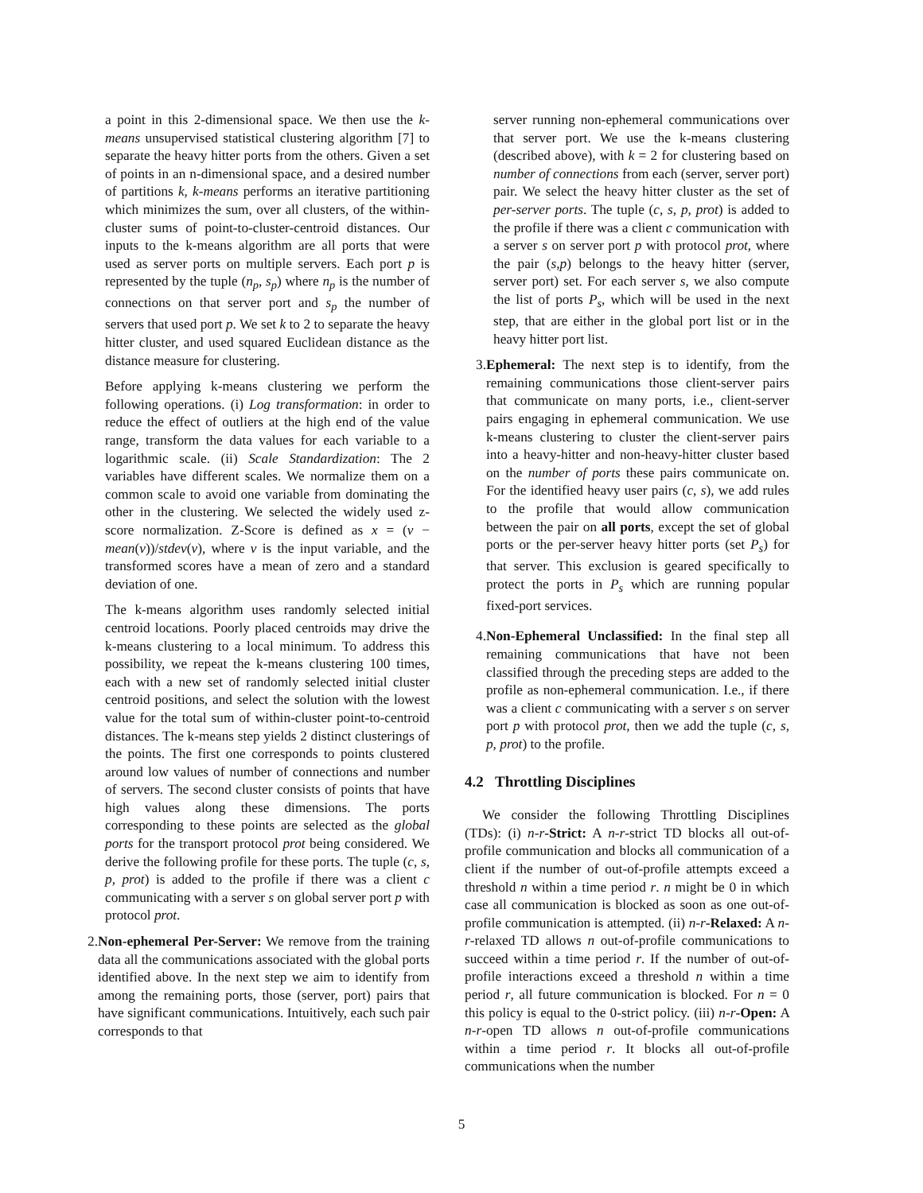a point in this 2-dimensional space. We then use the k-means unsupervised statistical clustering algorithm [7] to separate the heavy hitter ports from the others. Given a set of points in an n-dimensional space, and a desired number of partitions k, k-means performs an iterative partitioning which minimizes the sum, over all clusters, of the within-cluster sums of point-to-cluster-centroid distances. Our inputs to the k-means algorithm are all ports that were used as server ports on multiple servers. Each port p is represented by the tuple (n<sub>p</sub>, s<sub>p</sub>) where n<sub>p</sub> is the number of connections on that server port and s<sub>p</sub> the number of servers that used port p. We set k to 2 to separate the heavy hitter cluster, and used squared Euclidean distance as the distance measure for clustering.
Before applying k-means clustering we perform the following operations. (i) Log transformation: in order to reduce the effect of outliers at the high end of the value range, transform the data values for each variable to a logarithmic scale. (ii) Scale Standardization: The 2 variables have different scales. We normalize them on a common scale to avoid one variable from dominating the other in the clustering. We selected the widely used z-score normalization. Z-Score is defined as x = (v − mean(v))/stdev(v), where v is the input variable, and the transformed scores have a mean of zero and a standard deviation of one.
The k-means algorithm uses randomly selected initial centroid locations. Poorly placed centroids may drive the k-means clustering to a local minimum. To address this possibility, we repeat the k-means clustering 100 times, each with a new set of randomly selected initial cluster centroid positions, and select the solution with the lowest value for the total sum of within-cluster point-to-centroid distances. The k-means step yields 2 distinct clusterings of the points. The first one corresponds to points clustered around low values of number of connections and number of servers. The second cluster consists of points that have high values along these dimensions. The ports corresponding to these points are selected as the global ports for the transport protocol prot being considered. We derive the following profile for these ports. The tuple (c, s, p, prot) is added to the profile if there was a client c communicating with a server s on global server port p with protocol prot.
2. Non-ephemeral Per-Server: We remove from the training data all the communications associated with the global ports identified above. In the next step we aim to identify from among the remaining ports, those (server, port) pairs that have significant communications. Intuitively, each such pair corresponds to that
server running non-ephemeral communications over that server port. We use the k-means clustering (described above), with k = 2 for clustering based on number of connections from each (server, server port) pair. We select the heavy hitter cluster as the set of per-server ports. The tuple (c, s, p, prot) is added to the profile if there was a client c communication with a server s on server port p with protocol prot, where the pair (s,p) belongs to the heavy hitter (server, server port) set. For each server s, we also compute the list of ports P<sub>s</sub>, which will be used in the next step, that are either in the global port list or in the heavy hitter port list.
3. Ephemeral: The next step is to identify, from the remaining communications those client-server pairs that communicate on many ports, i.e., client-server pairs engaging in ephemeral communication. We use k-means clustering to cluster the client-server pairs into a heavy-hitter and non-heavy-hitter cluster based on the number of ports these pairs communicate on. For the identified heavy user pairs (c, s), we add rules to the profile that would allow communication between the pair on all ports, except the set of global ports or the per-server heavy hitter ports (set P<sub>s</sub>) for that server. This exclusion is geared specifically to protect the ports in P<sub>s</sub> which are running popular fixed-port services.
4. Non-Ephemeral Unclassified: In the final step all remaining communications that have not been classified through the preceding steps are added to the profile as non-ephemeral communication. I.e., if there was a client c communicating with a server s on server port p with protocol prot, then we add the tuple (c, s, p, prot) to the profile.
4.2 Throttling Disciplines
We consider the following Throttling Disciplines (TDs): (i) n-r-Strict: A n-r-strict TD blocks all out-of-profile communication and blocks all communication of a client if the number of out-of-profile attempts exceed a threshold n within a time period r. n might be 0 in which case all communication is blocked as soon as one out-of-profile communication is attempted. (ii) n-r-Relaxed: A n-r-relaxed TD allows n out-of-profile communications to succeed within a time period r. If the number of out-of-profile interactions exceed a threshold n within a time period r, all future communication is blocked. For n = 0 this policy is equal to the 0-strict policy. (iii) n-r-Open: A n-r-open TD allows n out-of-profile communications within a time period r. It blocks all out-of-profile communications when the number
5